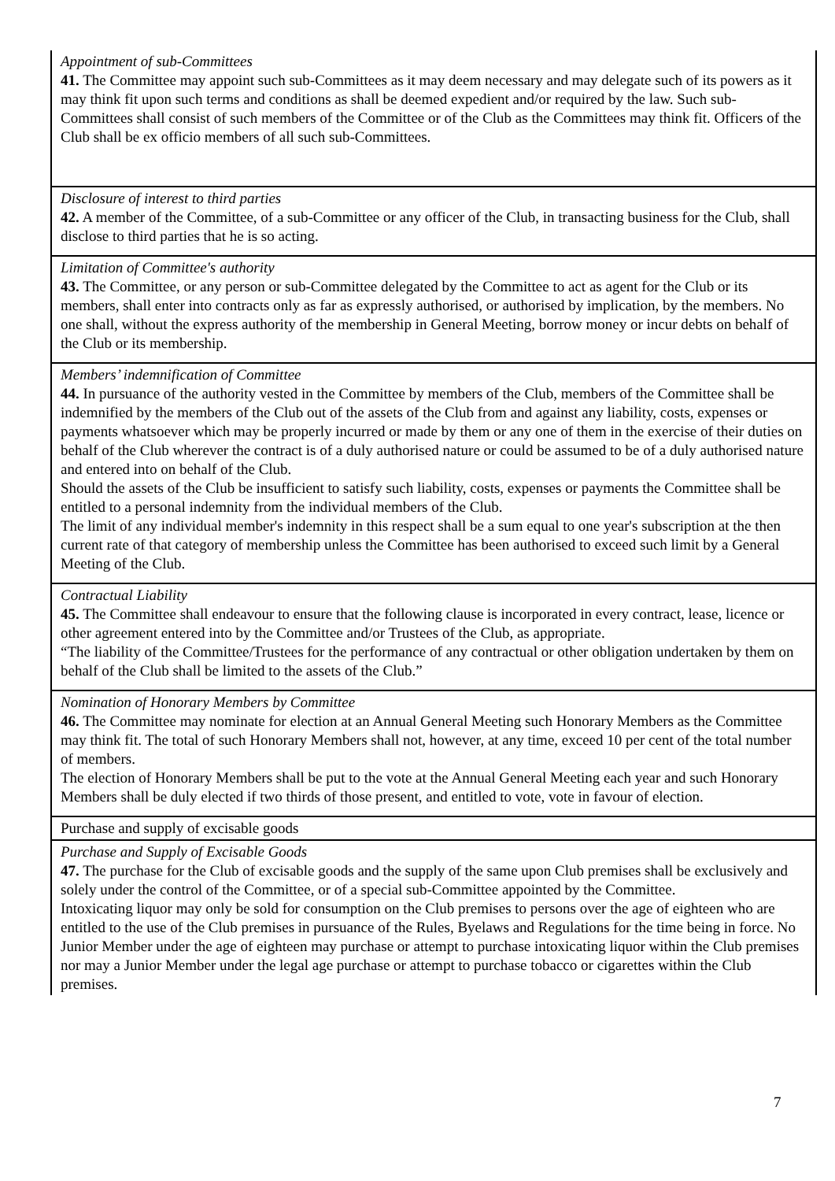| Appointment of sub-Committees 41. The Committee may appoint such sub-Committees as it may deem necessary and may delegate such of its powers as it may think fit upon such terms and conditions as shall be deemed expedient and/or required by the law. Such sub-Committees shall consist of such members of the Committee or of the Club as the Committees may think fit. Officers of the Club shall be ex officio members of all such sub-Committees. |
| Disclosure of interest to third parties 42. A member of the Committee, of a sub-Committee or any officer of the Club, in transacting business for the Club, shall disclose to third parties that he is so acting. |
| Limitation of Committee's authority 43. The Committee, or any person or sub-Committee delegated by the Committee to act as agent for the Club or its members, shall enter into contracts only as far as expressly authorised, or authorised by implication, by the members. No one shall, without the express authority of the membership in General Meeting, borrow money or incur debts on behalf of the Club or its membership. |
| Members’ indemnification of Committee 44. In pursuance of the authority vested in the Committee by members of the Club, members of the Committee shall be indemnified by the members of the Club out of the assets of the Club from and against any liability, costs, expenses or payments whatsoever which may be properly incurred or made by them or any one of them in the exercise of their duties on behalf of the Club wherever the contract is of a duly authorised nature or could be assumed to be of a duly authorised nature and entered into on behalf of the Club. Should the assets of the Club be insufficient to satisfy such liability, costs, expenses or payments the Committee shall be entitled to a personal indemnity from the individual members of the Club. The limit of any individual member's indemnity in this respect shall be a sum equal to one year's subscription at the then current rate of that category of membership unless the Committee has been authorised to exceed such limit by a General Meeting of the Club. |
| Contractual Liability 45. The Committee shall endeavour to ensure that the following clause is incorporated in every contract, lease, licence or other agreement entered into by the Committee and/or Trustees of the Club, as appropriate. “The liability of the Committee/Trustees for the performance of any contractual or other obligation undertaken by them on behalf of the Club shall be limited to the assets of the Club.” |
| Nomination of Honorary Members by Committee 46. The Committee may nominate for election at an Annual General Meeting such Honorary Members as the Committee may think fit. The total of such Honorary Members shall not, however, at any time, exceed 10 per cent of the total number of members. The election of Honorary Members shall be put to the vote at the Annual General Meeting each year and such Honorary Members shall be duly elected if two thirds of those present, and entitled to vote, vote in favour of election. |
| Purchase and supply of excisable goods |
| Purchase and Supply of Excisable Goods 47. The purchase for the Club of excisable goods and the supply of the same upon Club premises shall be exclusively and solely under the control of the Committee, or of a special sub-Committee appointed by the Committee. Intoxicating liquor may only be sold for consumption on the Club premises to persons over the age of eighteen who are entitled to the use of the Club premises in pursuance of the Rules, Byelaws and Regulations for the time being in force. No Junior Member under the age of eighteen may purchase or attempt to purchase intoxicating liquor within the Club premises nor may a Junior Member under the legal age purchase or attempt to purchase tobacco or cigarettes within the Club premises. |
7